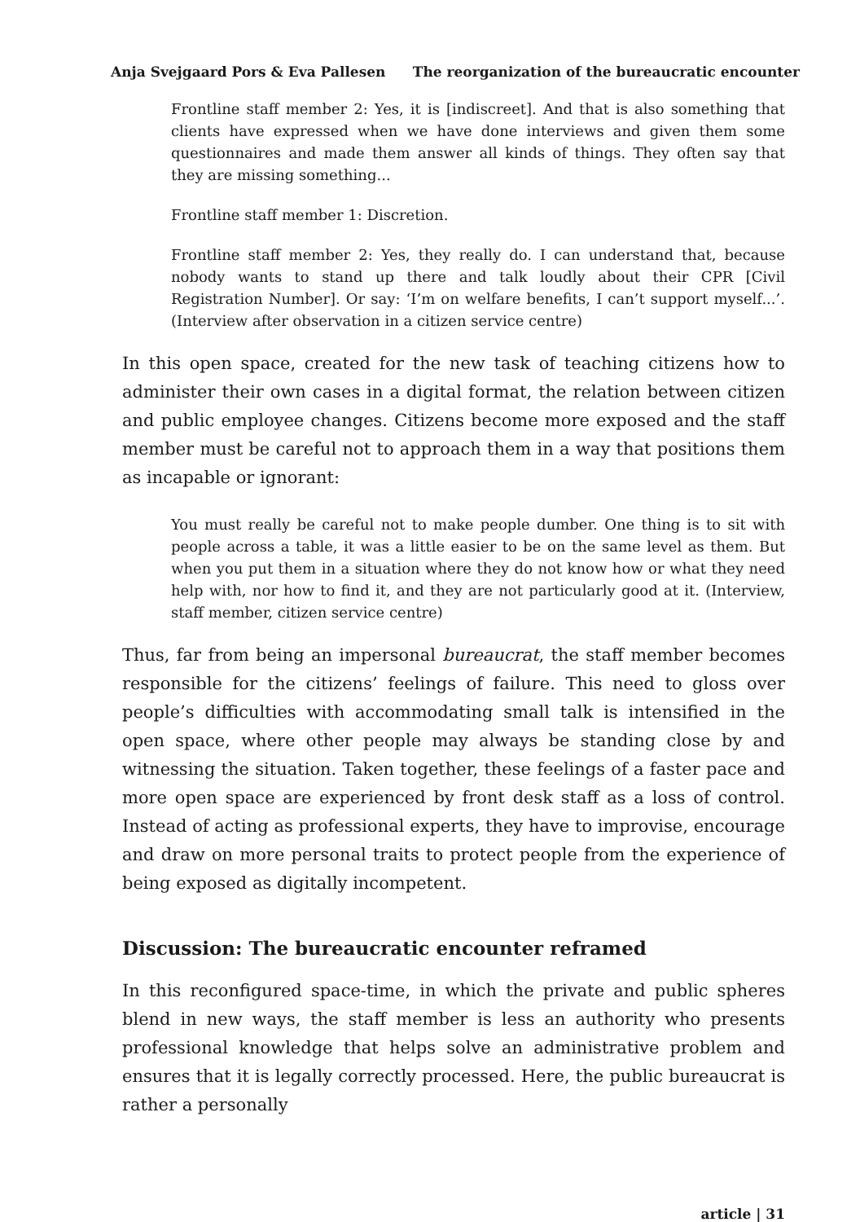Anja Svejgaard Pors & Eva Pallesen The reorganization of the bureaucratic encounter
Frontline staff member 2: Yes, it is [indiscreet]. And that is also something that clients have expressed when we have done interviews and given them some questionnaires and made them answer all kinds of things. They often say that they are missing something...
Frontline staff member 1: Discretion.
Frontline staff member 2: Yes, they really do. I can understand that, because nobody wants to stand up there and talk loudly about their CPR [Civil Registration Number]. Or say: ‘I’m on welfare benefits, I can’t support myself...’. (Interview after observation in a citizen service centre)
In this open space, created for the new task of teaching citizens how to administer their own cases in a digital format, the relation between citizen and public employee changes. Citizens become more exposed and the staff member must be careful not to approach them in a way that positions them as incapable or ignorant:
You must really be careful not to make people dumber. One thing is to sit with people across a table, it was a little easier to be on the same level as them. But when you put them in a situation where they do not know how or what they need help with, nor how to find it, and they are not particularly good at it. (Interview, staff member, citizen service centre)
Thus, far from being an impersonal bureaucrat, the staff member becomes responsible for the citizens’ feelings of failure. This need to gloss over people’s difficulties with accommodating small talk is intensified in the open space, where other people may always be standing close by and witnessing the situation. Taken together, these feelings of a faster pace and more open space are experienced by front desk staff as a loss of control. Instead of acting as professional experts, they have to improvise, encourage and draw on more personal traits to protect people from the experience of being exposed as digitally incompetent.
Discussion: The bureaucratic encounter reframed
In this reconfigured space-time, in which the private and public spheres blend in new ways, the staff member is less an authority who presents professional knowledge that helps solve an administrative problem and ensures that it is legally correctly processed. Here, the public bureaucrat is rather a personally
article | 31